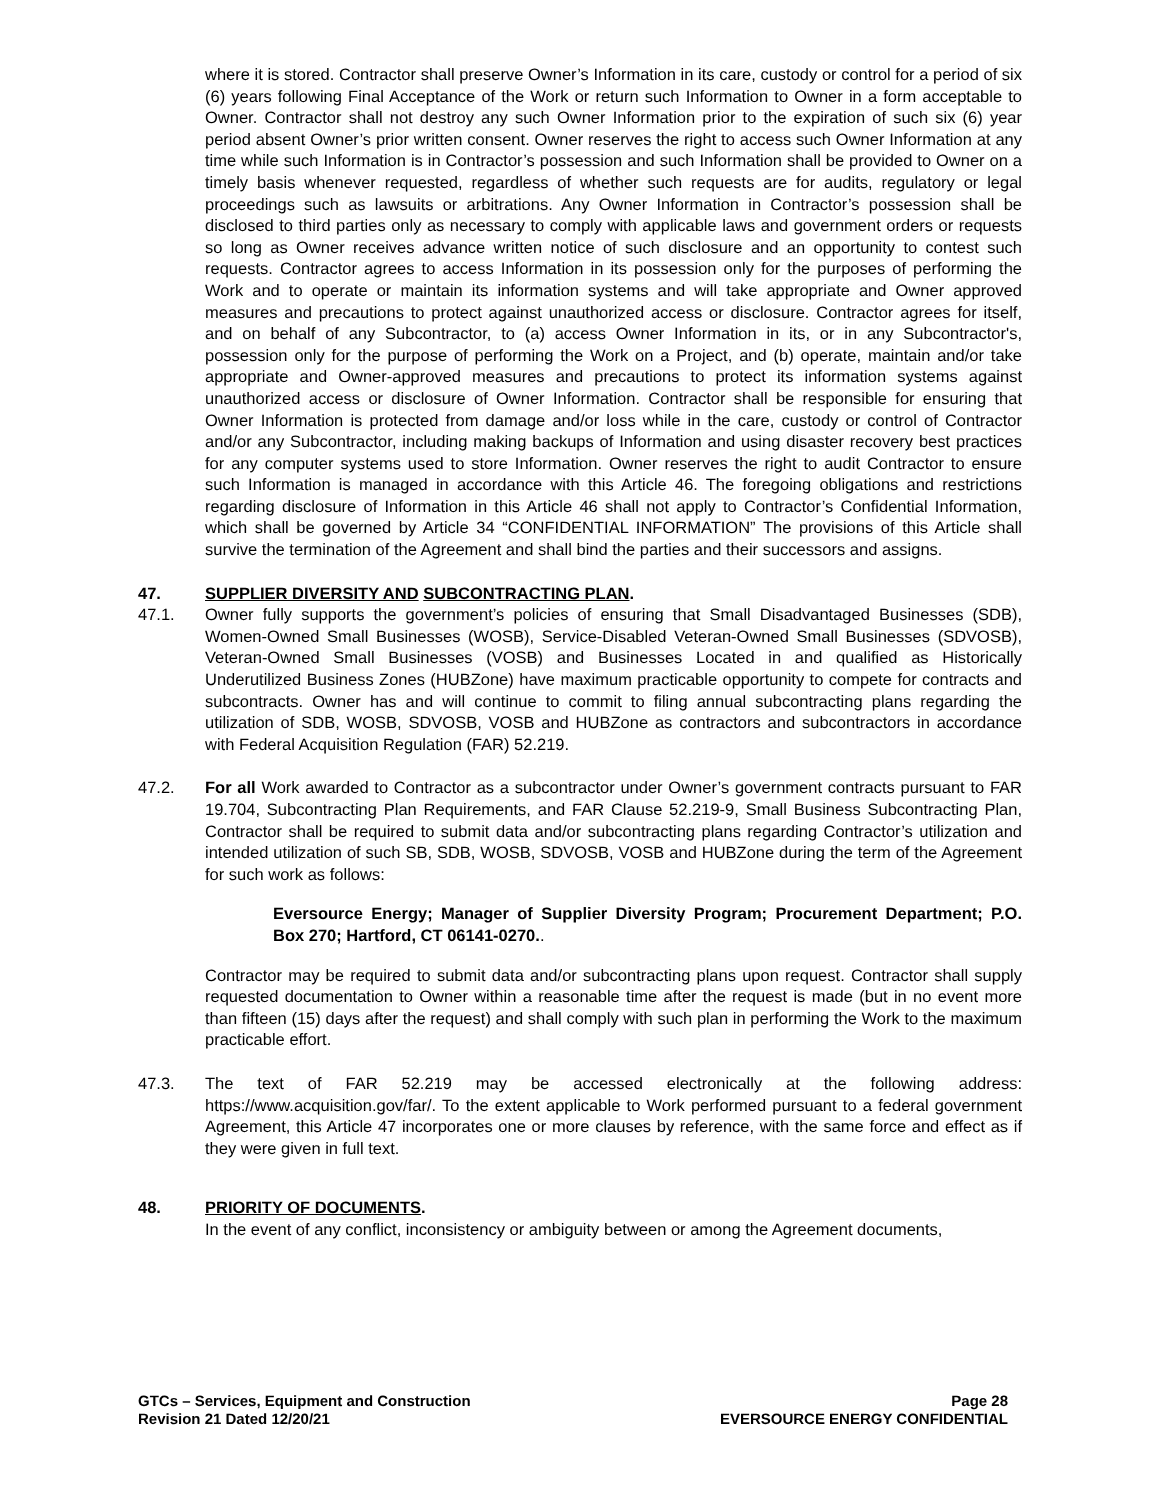where it is stored. Contractor shall preserve Owner’s Information in its care, custody or control for a period of six (6) years following Final Acceptance of the Work or return such Information to Owner in a form acceptable to Owner. Contractor shall not destroy any such Owner Information prior to the expiration of such six (6) year period absent Owner’s prior written consent. Owner reserves the right to access such Owner Information at any time while such Information is in Contractor’s possession and such Information shall be provided to Owner on a timely basis whenever requested, regardless of whether such requests are for audits, regulatory or legal proceedings such as lawsuits or arbitrations. Any Owner Information in Contractor’s possession shall be disclosed to third parties only as necessary to comply with applicable laws and government orders or requests so long as Owner receives advance written notice of such disclosure and an opportunity to contest such requests. Contractor agrees to access Information in its possession only for the purposes of performing the Work and to operate or maintain its information systems and will take appropriate and Owner approved measures and precautions to protect against unauthorized access or disclosure. Contractor agrees for itself, and on behalf of any Subcontractor, to (a) access Owner Information in its, or in any Subcontractor's, possession only for the purpose of performing the Work on a Project, and (b) operate, maintain and/or take appropriate and Owner-approved measures and precautions to protect its information systems against unauthorized access or disclosure of Owner Information. Contractor shall be responsible for ensuring that Owner Information is protected from damage and/or loss while in the care, custody or control of Contractor and/or any Subcontractor, including making backups of Information and using disaster recovery best practices for any computer systems used to store Information. Owner reserves the right to audit Contractor to ensure such Information is managed in accordance with this Article 46. The foregoing obligations and restrictions regarding disclosure of Information in this Article 46 shall not apply to Contractor’s Confidential Information, which shall be governed by Article 34 “CONFIDENTIAL INFORMATION” The provisions of this Article shall survive the termination of the Agreement and shall bind the parties and their successors and assigns.
47. SUPPLIER DIVERSITY AND SUBCONTRACTING PLAN.
47.1. Owner fully supports the government’s policies of ensuring that Small Disadvantaged Businesses (SDB), Women-Owned Small Businesses (WOSB), Service-Disabled Veteran-Owned Small Businesses (SDVOSB), Veteran-Owned Small Businesses (VOSB) and Businesses Located in and qualified as Historically Underutilized Business Zones (HUBZone) have maximum practicable opportunity to compete for contracts and subcontracts. Owner has and will continue to commit to filing annual subcontracting plans regarding the utilization of SDB, WOSB, SDVOSB, VOSB and HUBZone as contractors and subcontractors in accordance with Federal Acquisition Regulation (FAR) 52.219.
47.2. For all Work awarded to Contractor as a subcontractor under Owner’s government contracts pursuant to FAR 19.704, Subcontracting Plan Requirements, and FAR Clause 52.219-9, Small Business Subcontracting Plan, Contractor shall be required to submit data and/or subcontracting plans regarding Contractor’s utilization and intended utilization of such SB, SDB, WOSB, SDVOSB, VOSB and HUBZone during the term of the Agreement for such work as follows:
Eversource Energy; Manager of Supplier Diversity Program; Procurement Department; P.O. Box 270; Hartford, CT 06141-0270..
Contractor may be required to submit data and/or subcontracting plans upon request. Contractor shall supply requested documentation to Owner within a reasonable time after the request is made (but in no event more than fifteen (15) days after the request) and shall comply with such plan in performing the Work to the maximum practicable effort.
47.3. The text of FAR 52.219 may be accessed electronically at the following address: https://www.acquisition.gov/far/. To the extent applicable to Work performed pursuant to a federal government Agreement, this Article 47 incorporates one or more clauses by reference, with the same force and effect as if they were given in full text.
48. PRIORITY OF DOCUMENTS.
In the event of any conflict, inconsistency or ambiguity between or among the Agreement documents,
GTCs – Services, Equipment and Construction
Revision 21 Dated 12/20/21
Page 28
EVERSOURCE ENERGY CONFIDENTIAL